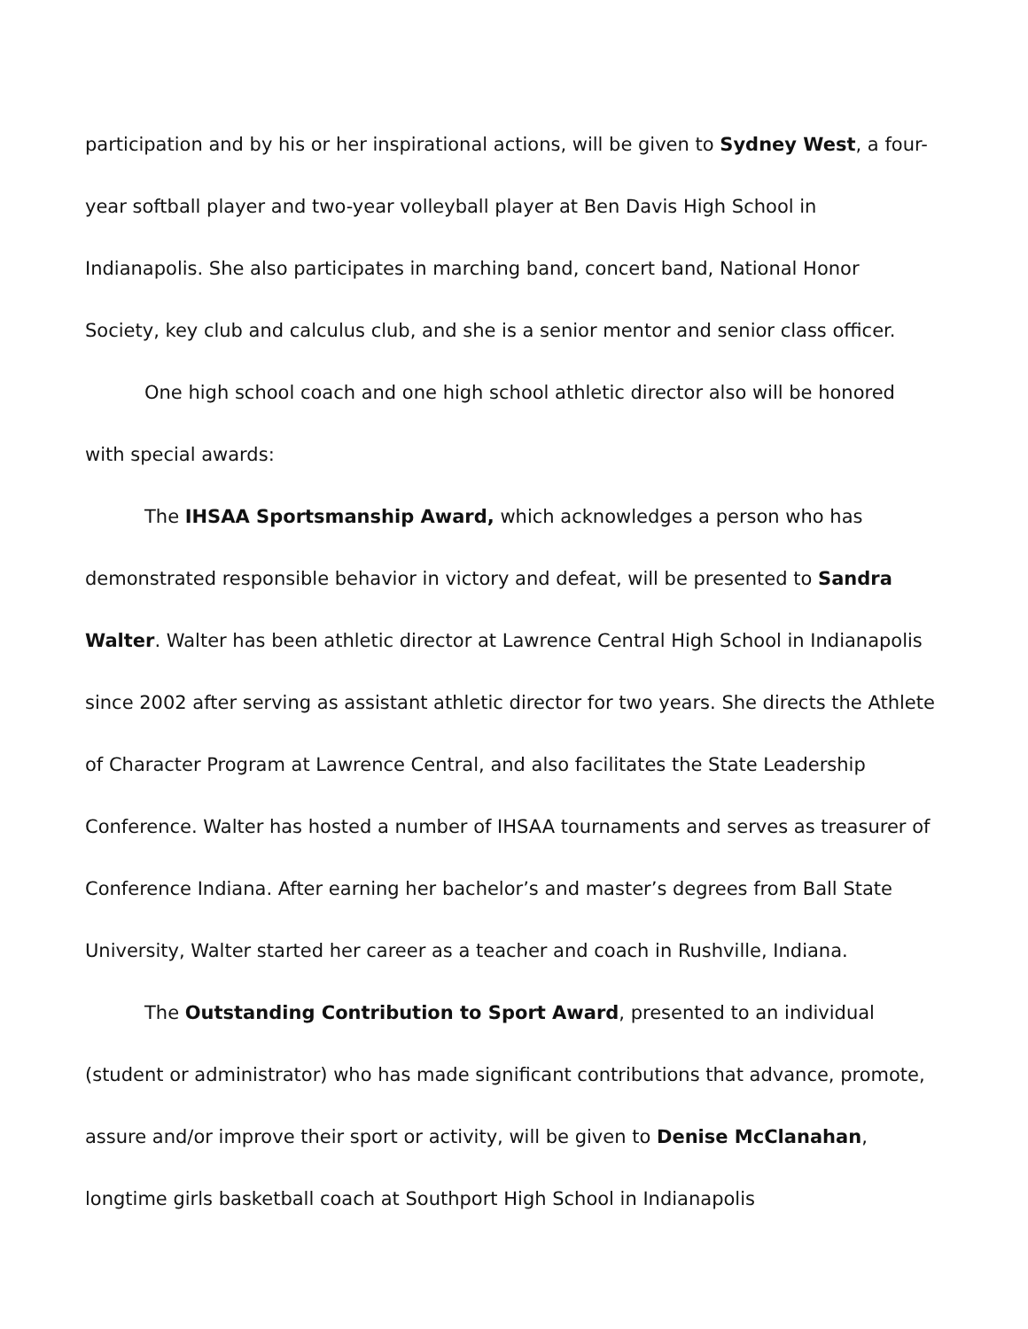participation and by his or her inspirational actions, will be given to Sydney West, a four-year softball player and two-year volleyball player at Ben Davis High School in Indianapolis. She also participates in marching band, concert band, National Honor Society, key club and calculus club, and she is a senior mentor and senior class officer.
One high school coach and one high school athletic director also will be honored with special awards:
The IHSAA Sportsmanship Award, which acknowledges a person who has demonstrated responsible behavior in victory and defeat, will be presented to Sandra Walter. Walter has been athletic director at Lawrence Central High School in Indianapolis since 2002 after serving as assistant athletic director for two years. She directs the Athlete of Character Program at Lawrence Central, and also facilitates the State Leadership Conference. Walter has hosted a number of IHSAA tournaments and serves as treasurer of Conference Indiana. After earning her bachelor’s and master’s degrees from Ball State University, Walter started her career as a teacher and coach in Rushville, Indiana.
The Outstanding Contribution to Sport Award, presented to an individual (student or administrator) who has made significant contributions that advance, promote, assure and/or improve their sport or activity, will be given to Denise McClanahan, longtime girls basketball coach at Southport High School in Indianapolis